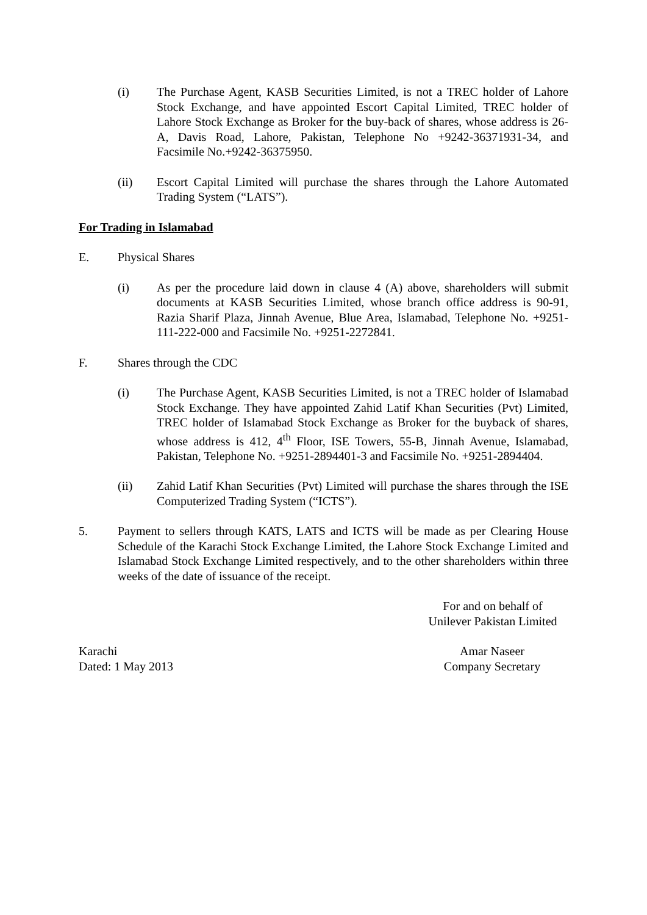(i) The Purchase Agent, KASB Securities Limited, is not a TREC holder of Lahore Stock Exchange, and have appointed Escort Capital Limited, TREC holder of Lahore Stock Exchange as Broker for the buy-back of shares, whose address is 26-A, Davis Road, Lahore, Pakistan, Telephone No +9242-36371931-34, and Facsimile No.+9242-36375950.
(ii) Escort Capital Limited will purchase the shares through the Lahore Automated Trading System (“LATS”).
For Trading in Islamabad
E. Physical Shares
(i) As per the procedure laid down in clause 4 (A) above, shareholders will submit documents at KASB Securities Limited, whose branch office address is 90-91, Razia Sharif Plaza, Jinnah Avenue, Blue Area, Islamabad, Telephone No. +9251-111-222-000 and Facsimile No. +9251-2272841.
F. Shares through the CDC
(i) The Purchase Agent, KASB Securities Limited, is not a TREC holder of Islamabad Stock Exchange. They have appointed Zahid Latif Khan Securities (Pvt) Limited, TREC holder of Islamabad Stock Exchange as Broker for the buyback of shares, whose address is 412, 4<sup>th</sup> Floor, ISE Towers, 55-B, Jinnah Avenue, Islamabad, Pakistan, Telephone No. +9251-2894401-3 and Facsimile No. +9251-2894404.
(ii) Zahid Latif Khan Securities (Pvt) Limited will purchase the shares through the ISE Computerized Trading System (“ICTS”).
5. Payment to sellers through KATS, LATS and ICTS will be made as per Clearing House Schedule of the Karachi Stock Exchange Limited, the Lahore Stock Exchange Limited and Islamabad Stock Exchange Limited respectively, and to the other shareholders within three weeks of the date of issuance of the receipt.
For and on behalf of
Unilever Pakistan Limited
Karachi
Dated: 1 May 2013
Amar Naseer
Company Secretary